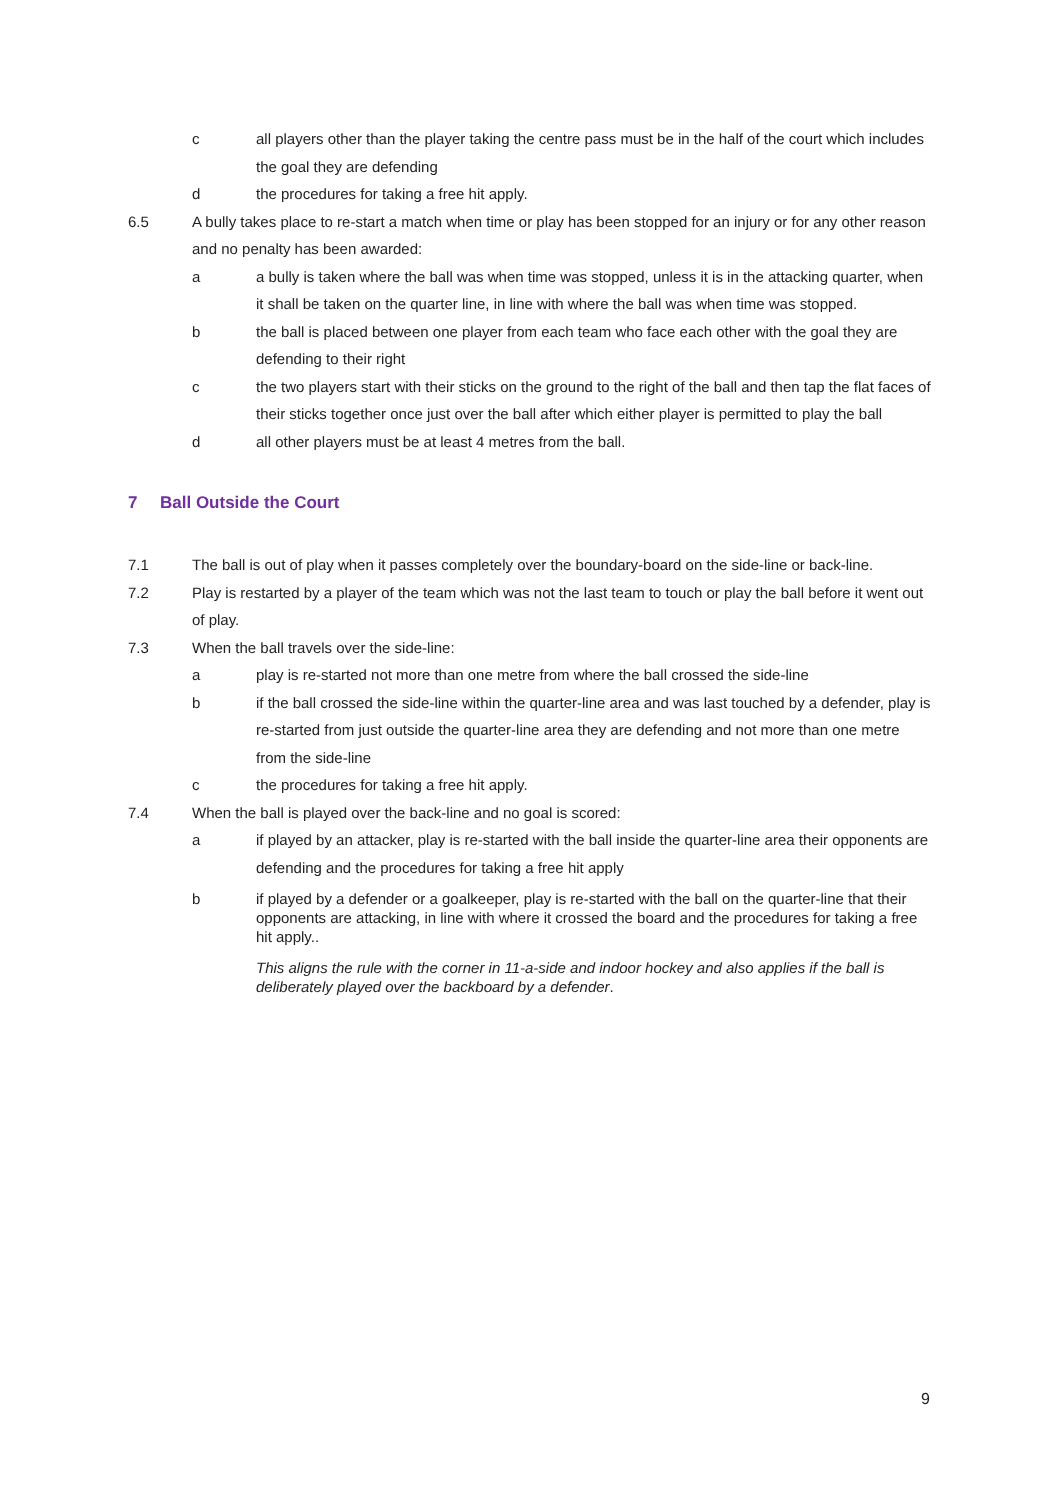c all players other than the player taking the centre pass must be in the half of the court which includes the goal they are defending
d the procedures for taking a free hit apply.
6.5 A bully takes place to re-start a match when time or play has been stopped for an injury or for any other reason and no penalty has been awarded:
a a bully is taken where the ball was when time was stopped, unless it is in the attacking quarter, when it shall be taken on the quarter line, in line with where the ball was when time was stopped.
b the ball is placed between one player from each team who face each other with the goal they are defending to their right
c the two players start with their sticks on the ground to the right of the ball and then tap the flat faces of their sticks together once just over the ball after which either player is permitted to play the ball
d all other players must be at least 4 metres from the ball.
7 Ball Outside the Court
7.1 The ball is out of play when it passes completely over the boundary-board on the side-line or back-line.
7.2 Play is restarted by a player of the team which was not the last team to touch or play the ball before it went out of play.
7.3 When the ball travels over the side-line:
a play is re-started not more than one metre from where the ball crossed the side-line
b if the ball crossed the side-line within the quarter-line area and was last touched by a defender, play is re-started from just outside the quarter-line area they are defending and not more than one metre from the side-line
c the procedures for taking a free hit apply.
7.4 When the ball is played over the back-line and no goal is scored:
a if played by an attacker, play is re-started with the ball inside the quarter-line area their opponents are defending and the procedures for taking a free hit apply
b if played by a defender or a goalkeeper, play is re-started with the ball on the quarter-line that their opponents are attacking, in line with where it crossed the board and the procedures for taking a free hit apply..
This aligns the rule with the corner in 11-a-side and indoor hockey and also applies if the ball is deliberately played over the backboard by a defender.
9